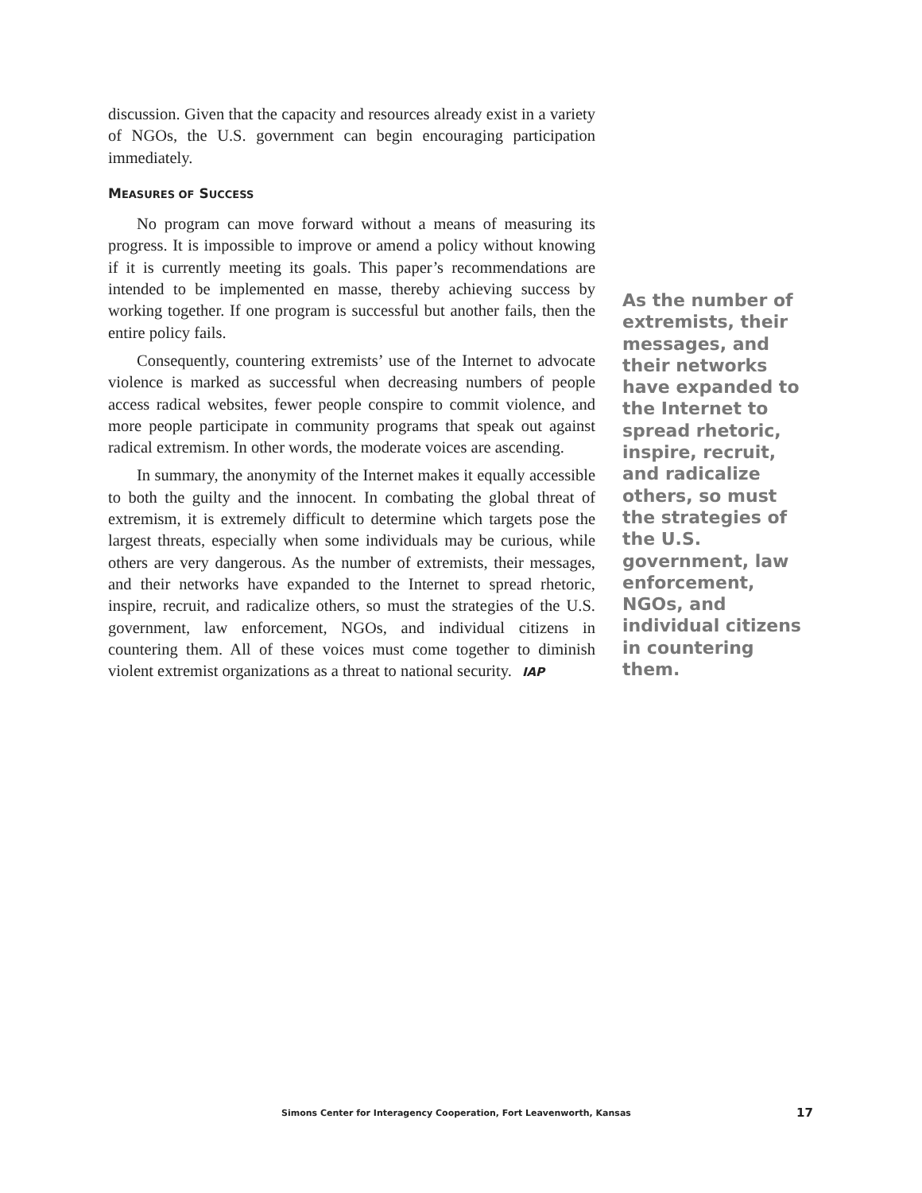discussion. Given that the capacity and resources already exist in a variety of NGOs, the U.S. government can begin encouraging participation immediately.
MEASURES OF SUCCESS
No program can move forward without a means of measuring its progress. It is impossible to improve or amend a policy without knowing if it is currently meeting its goals. This paper’s recommendations are intended to be implemented en masse, thereby achieving success by working together. If one program is successful but another fails, then the entire policy fails.
Consequently, countering extremists’ use of the Internet to advocate violence is marked as successful when decreasing numbers of people access radical websites, fewer people conspire to commit violence, and more people participate in community programs that speak out against radical extremism. In other words, the moderate voices are ascending.
In summary, the anonymity of the Internet makes it equally accessible to both the guilty and the innocent. In combating the global threat of extremism, it is extremely difficult to determine which targets pose the largest threats, especially when some individuals may be curious, while others are very dangerous. As the number of extremists, their messages, and their networks have expanded to the Internet to spread rhetoric, inspire, recruit, and radicalize others, so must the strategies of the U.S. government, law enforcement, NGOs, and individual citizens in countering them. All of these voices must come together to diminish violent extremist organizations as a threat to national security. IAP
As the number of extremists, their messages, and their networks have expanded to the Internet to spread rhetoric, inspire, recruit, and radicalize others, so must the strategies of the U.S. government, law enforcement, NGOs, and individual citizens in countering them.
Simons Center for Interagency Cooperation, Fort Leavenworth, Kansas 17